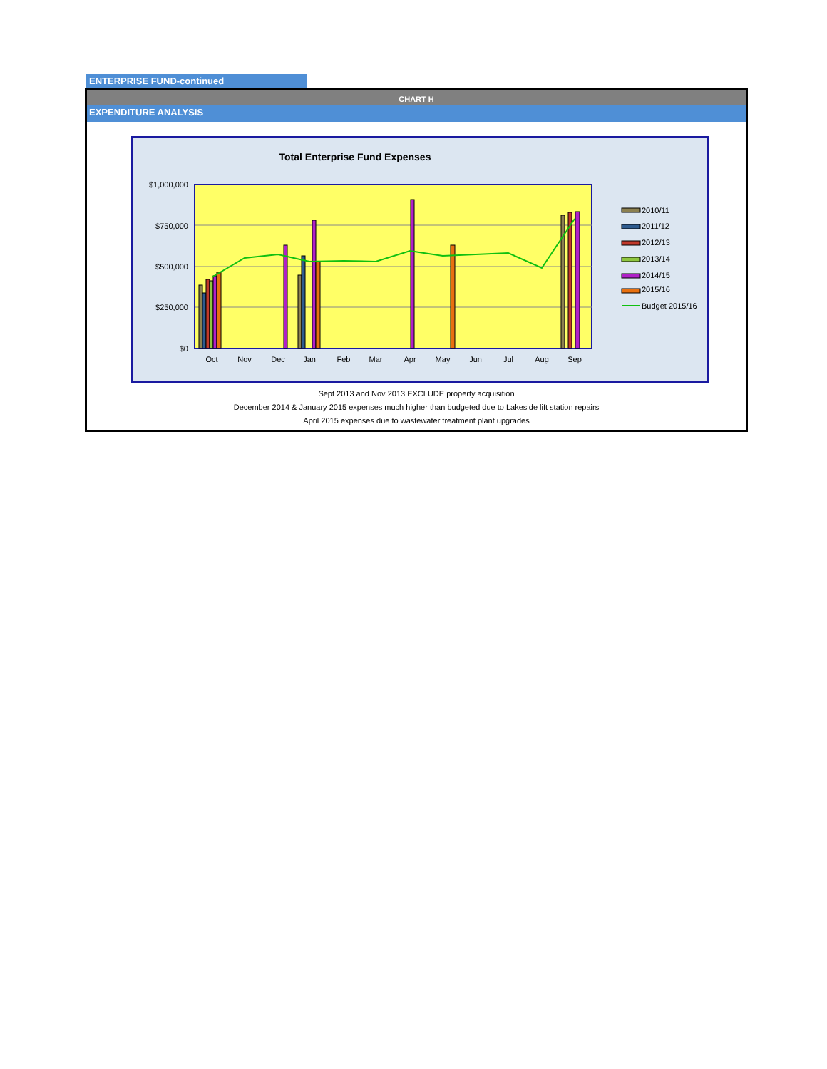ENTERPRISE FUND-continued
CHART H
EXPENDITURE ANALYSIS
Total Enterprise Fund Expenses
$1,000,000
$750,000
$500,000
$250,000
$0
Oct
Nov
Dec
Jan
Feb
Mar
Apr
May
Jun
Jul
Aug
Sep
2010/11
2011/12
2012/13
2013/14
2014/15
2015/16
Budget 2015/16
Sept 2013 and Nov 2013 EXCLUDE property acquisition
December 2014 & January 2015 expenses much higher than budgeted due to Lakeside lift station repairs
April 2015 expenses due to wastewater treatment plant upgrades